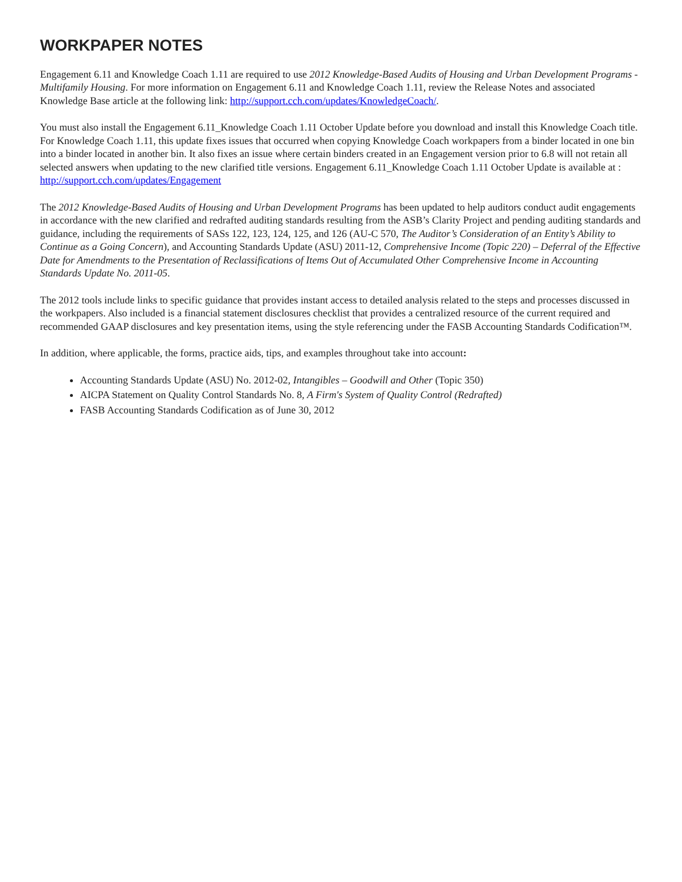WORKPAPER NOTES
Engagement 6.11 and Knowledge Coach 1.11 are required to use 2012 Knowledge-Based Audits of Housing and Urban Development Programs - Multifamily Housing. For more information on Engagement 6.11 and Knowledge Coach 1.11, review the Release Notes and associated Knowledge Base article at the following link: http://support.cch.com/updates/KnowledgeCoach/.
You must also install the Engagement 6.11_Knowledge Coach 1.11 October Update before you download and install this Knowledge Coach title. For Knowledge Coach 1.11, this update fixes issues that occurred when copying Knowledge Coach workpapers from a binder located in one bin into a binder located in another bin. It also fixes an issue where certain binders created in an Engagement version prior to 6.8 will not retain all selected answers when updating to the new clarified title versions. Engagement 6.11_Knowledge Coach 1.11 October Update is available at : http://support.cch.com/updates/Engagement
The 2012 Knowledge-Based Audits of Housing and Urban Development Programs has been updated to help auditors conduct audit engagements in accordance with the new clarified and redrafted auditing standards resulting from the ASB’s Clarity Project and pending auditing standards and guidance, including the requirements of SASs 122, 123, 124, 125, and 126 (AU-C 570, The Auditor’s Consideration of an Entity’s Ability to Continue as a Going Concern), and Accounting Standards Update (ASU) 2011-12, Comprehensive Income (Topic 220) – Deferral of the Effective Date for Amendments to the Presentation of Reclassifications of Items Out of Accumulated Other Comprehensive Income in Accounting Standards Update No. 2011-05.
The 2012 tools include links to specific guidance that provides instant access to detailed analysis related to the steps and processes discussed in the workpapers. Also included is a financial statement disclosures checklist that provides a centralized resource of the current required and recommended GAAP disclosures and key presentation items, using the style referencing under the FASB Accounting Standards Codification™.
In addition, where applicable, the forms, practice aids, tips, and examples throughout take into account:
Accounting Standards Update (ASU) No. 2012-02, Intangibles – Goodwill and Other (Topic 350)
AICPA Statement on Quality Control Standards No. 8, A Firm's System of Quality Control (Redrafted)
FASB Accounting Standards Codification as of June 30, 2012